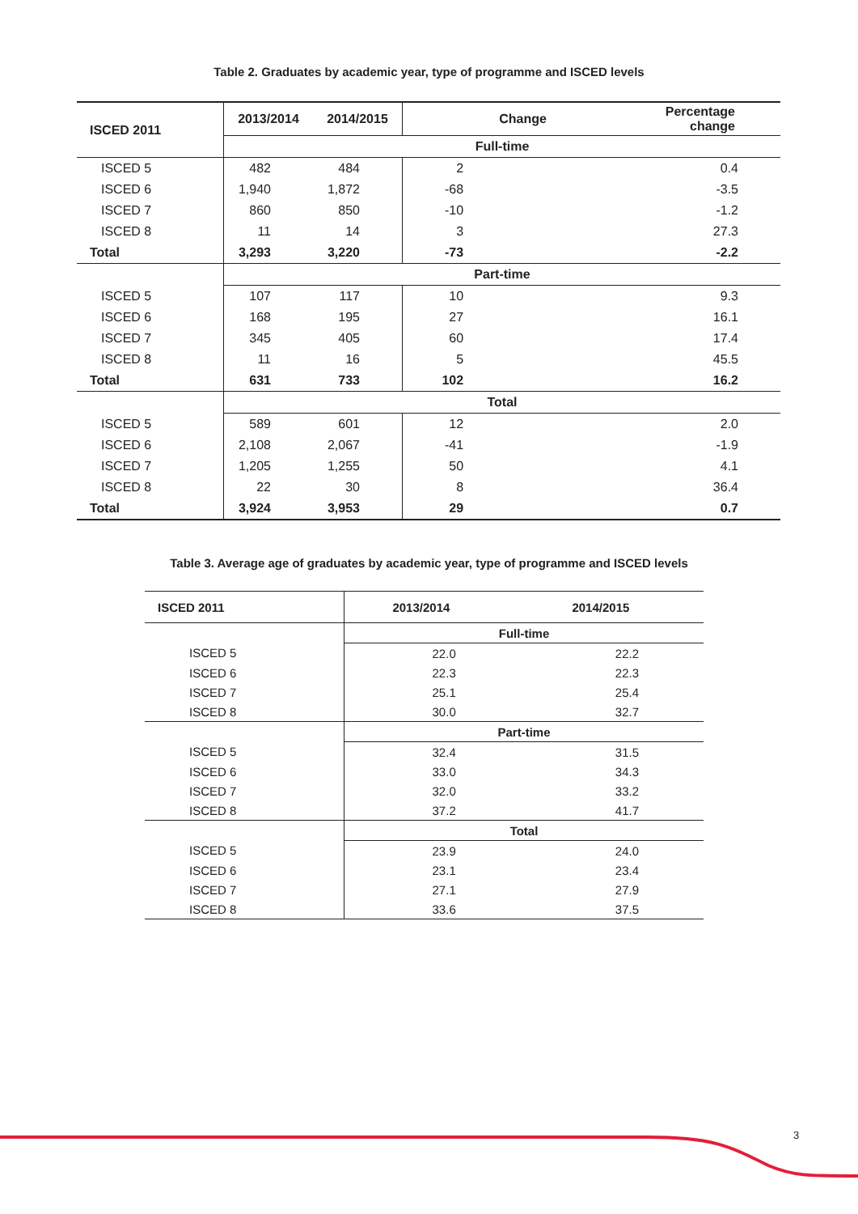Table 2. Graduates by academic year, type of programme and ISCED levels
| ISCED 2011 | 2013/2014 | 2014/2015 | Change | Percentage change |
| --- | --- | --- | --- | --- |
| | Full-time | | | |
| ISCED 5 | 482 | 484 | 2 | 0.4 |
| ISCED 6 | 1,940 | 1,872 | -68 | -3.5 |
| ISCED 7 | 860 | 850 | -10 | -1.2 |
| ISCED 8 | 11 | 14 | 3 | 27.3 |
| Total | 3,293 | 3,220 | -73 | -2.2 |
| | Part-time | | | |
| ISCED 5 | 107 | 117 | 10 | 9.3 |
| ISCED 6 | 168 | 195 | 27 | 16.1 |
| ISCED 7 | 345 | 405 | 60 | 17.4 |
| ISCED 8 | 11 | 16 | 5 | 45.5 |
| Total | 631 | 733 | 102 | 16.2 |
| | Total | | | |
| ISCED 5 | 589 | 601 | 12 | 2.0 |
| ISCED 6 | 2,108 | 2,067 | -41 | -1.9 |
| ISCED 7 | 1,205 | 1,255 | 50 | 4.1 |
| ISCED 8 | 22 | 30 | 8 | 36.4 |
| Total | 3,924 | 3,953 | 29 | 0.7 |
Table 3. Average age of graduates by academic year, type of programme and ISCED levels
| ISCED 2011 | 2013/2014 | 2014/2015 |
| --- | --- | --- |
| | Full-time | |
| ISCED 5 | 22.0 | 22.2 |
| ISCED 6 | 22.3 | 22.3 |
| ISCED 7 | 25.1 | 25.4 |
| ISCED 8 | 30.0 | 32.7 |
| | Part-time | |
| ISCED 5 | 32.4 | 31.5 |
| ISCED 6 | 33.0 | 34.3 |
| ISCED 7 | 32.0 | 33.2 |
| ISCED 8 | 37.2 | 41.7 |
| | Total | |
| ISCED 5 | 23.9 | 24.0 |
| ISCED 6 | 23.1 | 23.4 |
| ISCED 7 | 27.1 | 27.9 |
| ISCED 8 | 33.6 | 37.5 |
3